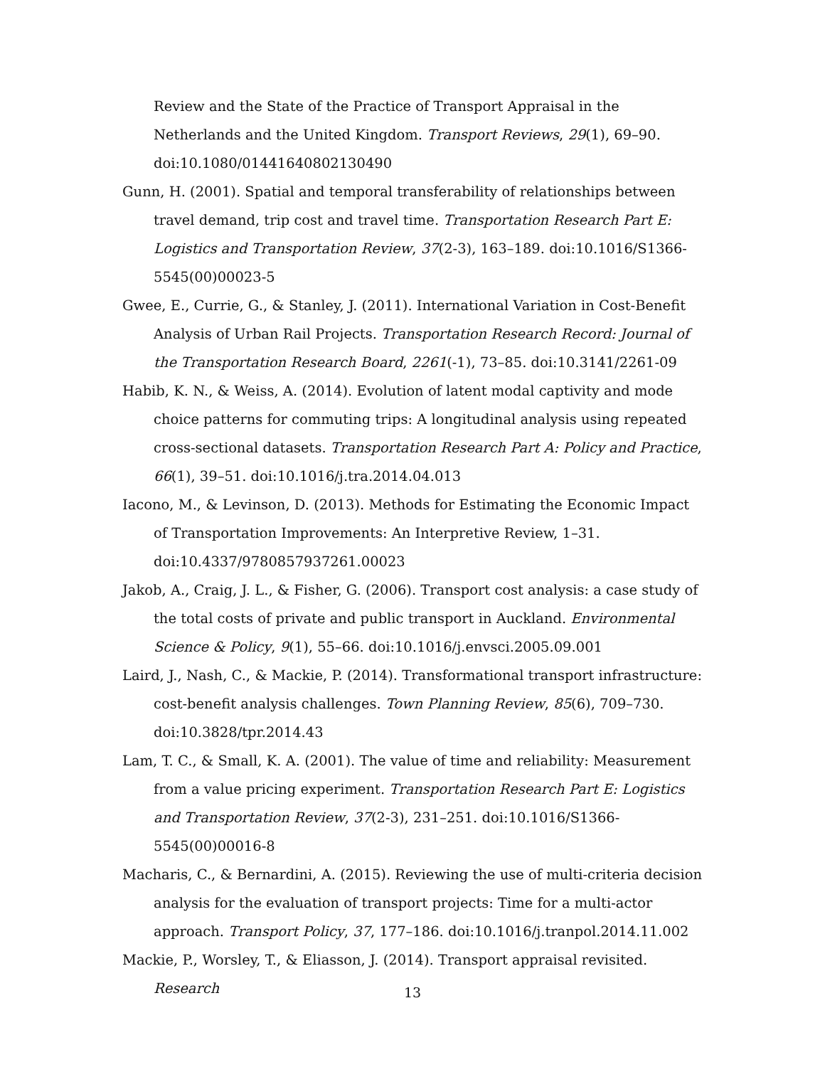Review and the State of the Practice of Transport Appraisal in the Netherlands and the United Kingdom. Transport Reviews, 29(1), 69–90. doi:10.1080/01441640802130490
Gunn, H. (2001). Spatial and temporal transferability of relationships between travel demand, trip cost and travel time. Transportation Research Part E: Logistics and Transportation Review, 37(2-3), 163–189. doi:10.1016/S1366-5545(00)00023-5
Gwee, E., Currie, G., & Stanley, J. (2011). International Variation in Cost-Benefit Analysis of Urban Rail Projects. Transportation Research Record: Journal of the Transportation Research Board, 2261(-1), 73–85. doi:10.3141/2261-09
Habib, K. N., & Weiss, A. (2014). Evolution of latent modal captivity and mode choice patterns for commuting trips: A longitudinal analysis using repeated cross-sectional datasets. Transportation Research Part A: Policy and Practice, 66(1), 39–51. doi:10.1016/j.tra.2014.04.013
Iacono, M., & Levinson, D. (2013). Methods for Estimating the Economic Impact of Transportation Improvements: An Interpretive Review, 1–31. doi:10.4337/9780857937261.00023
Jakob, A., Craig, J. L., & Fisher, G. (2006). Transport cost analysis: a case study of the total costs of private and public transport in Auckland. Environmental Science & Policy, 9(1), 55–66. doi:10.1016/j.envsci.2005.09.001
Laird, J., Nash, C., & Mackie, P. (2014). Transformational transport infrastructure: cost-benefit analysis challenges. Town Planning Review, 85(6), 709–730. doi:10.3828/tpr.2014.43
Lam, T. C., & Small, K. A. (2001). The value of time and reliability: Measurement from a value pricing experiment. Transportation Research Part E: Logistics and Transportation Review, 37(2-3), 231–251. doi:10.1016/S1366-5545(00)00016-8
Macharis, C., & Bernardini, A. (2015). Reviewing the use of multi-criteria decision analysis for the evaluation of transport projects: Time for a multi-actor approach. Transport Policy, 37, 177–186. doi:10.1016/j.tranpol.2014.11.002
Mackie, P., Worsley, T., & Eliasson, J. (2014). Transport appraisal revisited. Research
13